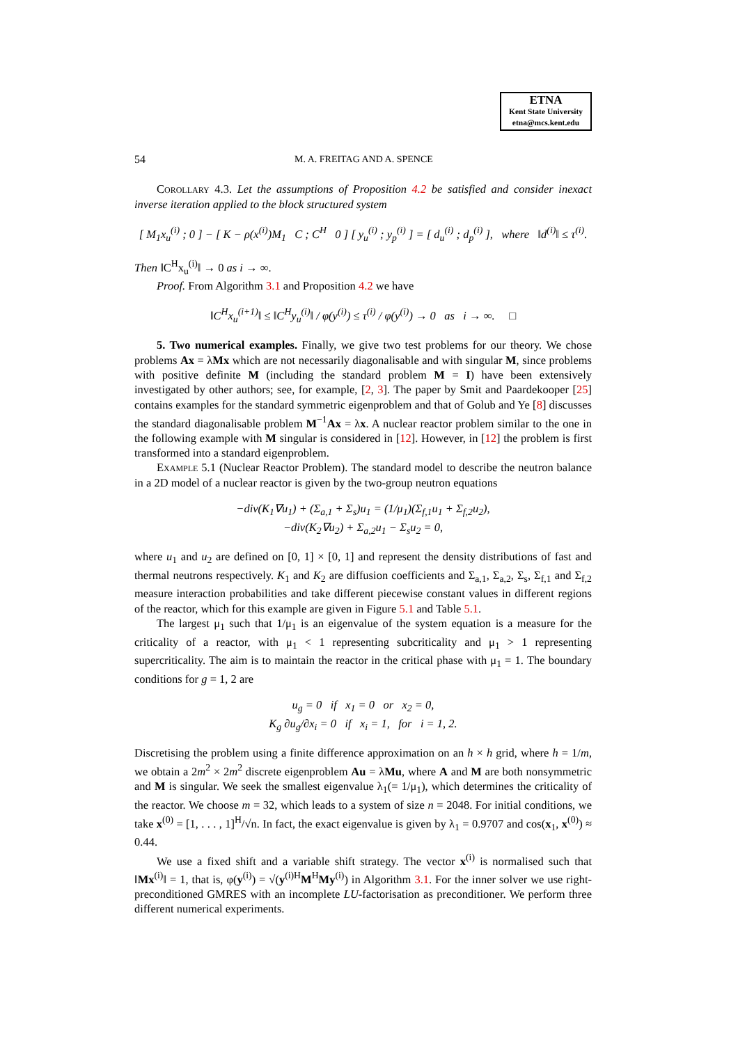ETNA
Kent State University
etna@mcs.kent.edu
54 M. A. FREITAG AND A. SPENCE
Corollary 4.3. Let the assumptions of Proposition 4.2 be satisfied and consider inexact inverse iteration applied to the block structured system
[ M<sub>1</sub>x<sub>u</sub><sup>(i)</sup> ; 0 ] − [ K − ρ(x<sup>(i)</sup>)M<sub>1</sub> C ; C<sup>H</sup> 0 ] [ y<sub>u</sub><sup>(i)</sup> ; y<sub>p</sub><sup>(i)</sup> ] = [ d<sub>u</sub><sup>(i)</sup> ; d<sub>p</sub><sup>(i)</sup> ], where ‖d<sup>(i)</sup>‖ ≤ τ<sup>(i)</sup>.
Then ‖C<sup>H</sup>x<sub>u</sub><sup>(i)</sup>‖ → 0 as i → ∞.
Proof. From Algorithm 3.1 and Proposition 4.2 we have
‖C<sup>H</sup>x<sub>u</sub><sup>(i+1)</sup>‖ ≤ ‖C<sup>H</sup>y<sub>u</sub><sup>(i)</sup>‖ / φ(y<sup>(i)</sup>) ≤ τ<sup>(i)</sup> / φ(y<sup>(i)</sup>) → 0 as i → ∞. □
5. Two numerical examples. Finally, we give two test problems for our theory. We chose problems Ax = λMx which are not necessarily diagonalisable and with singular M, since problems with positive definite M (including the standard problem M = I) have been extensively investigated by other authors; see, for example, [2, 3]. The paper by Smit and Paardekooper [25] contains examples for the standard symmetric eigenproblem and that of Golub and Ye [8] discusses the standard diagonalisable problem M<sup>−1</sup>Ax = λx. A nuclear reactor problem similar to the one in the following example with M singular is considered in [12]. However, in [12] the problem is first transformed into a standard eigenproblem.
Example 5.1 (Nuclear Reactor Problem). The standard model to describe the neutron balance in a 2D model of a nuclear reactor is given by the two-group neutron equations
−div(K<sub>1</sub>∇u<sub>1</sub>) + (Σ<sub>a,1</sub> + Σ<sub>s</sub>)u<sub>1</sub> = (1/μ<sub>1</sub>)(Σ<sub>f,1</sub>u<sub>1</sub> + Σ<sub>f,2</sub>u<sub>2</sub>),
−div(K<sub>2</sub>∇u<sub>2</sub>) + Σ<sub>a,2</sub>u<sub>1</sub> − Σ<sub>s</sub>u<sub>2</sub> = 0,
where u<sub>1</sub> and u<sub>2</sub> are defined on [0, 1] × [0, 1] and represent the density distributions of fast and thermal neutrons respectively. K<sub>1</sub> and K<sub>2</sub> are diffusion coefficients and Σ<sub>a,1</sub>, Σ<sub>a,2</sub>, Σ<sub>s</sub>, Σ<sub>f,1</sub> and Σ<sub>f,2</sub> measure interaction probabilities and take different piecewise constant values in different regions of the reactor, which for this example are given in Figure 5.1 and Table 5.1.
The largest μ<sub>1</sub> such that 1/μ<sub>1</sub> is an eigenvalue of the system equation is a measure for the criticality of a reactor, with μ<sub>1</sub> < 1 representing subcriticality and μ<sub>1</sub> > 1 representing supercriticality. The aim is to maintain the reactor in the critical phase with μ<sub>1</sub> = 1. The boundary conditions for g = 1, 2 are
u<sub>g</sub> = 0 if x<sub>1</sub> = 0 or x<sub>2</sub> = 0,
K<sub>g</sub> ∂u<sub>g</sub>/∂x<sub>i</sub> = 0 if x<sub>i</sub> = 1, for i = 1, 2.
Discretising the problem using a finite difference approximation on an h × h grid, where h = 1/m, we obtain a 2m<sup>2</sup> × 2m<sup>2</sup> discrete eigenproblem Au = λMu, where A and M are both nonsymmetric and M is singular. We seek the smallest eigenvalue λ<sub>1</sub>(= 1/μ<sub>1</sub>), which determines the criticality of the reactor. We choose m = 32, which leads to a system of size n = 2048. For initial conditions, we take x<sup>(0)</sup> = [1, . . . , 1]<sup>H</sup>/√n. In fact, the exact eigenvalue is given by λ<sub>1</sub> = 0.9707 and cos(x<sub>1</sub>, x<sup>(0)</sup>) ≈ 0.44.
We use a fixed shift and a variable shift strategy. The vector x<sup>(i)</sup> is normalised such that ‖Mx<sup>(i)</sup>‖ = 1, that is, φ(y<sup>(i)</sup>) = √(y<sup>(i)H</sup>M<sup>H</sup>My<sup>(i)</sup>) in Algorithm 3.1. For the inner solver we use right-preconditioned GMRES with an incomplete LU-factorisation as preconditioner. We perform three different numerical experiments.